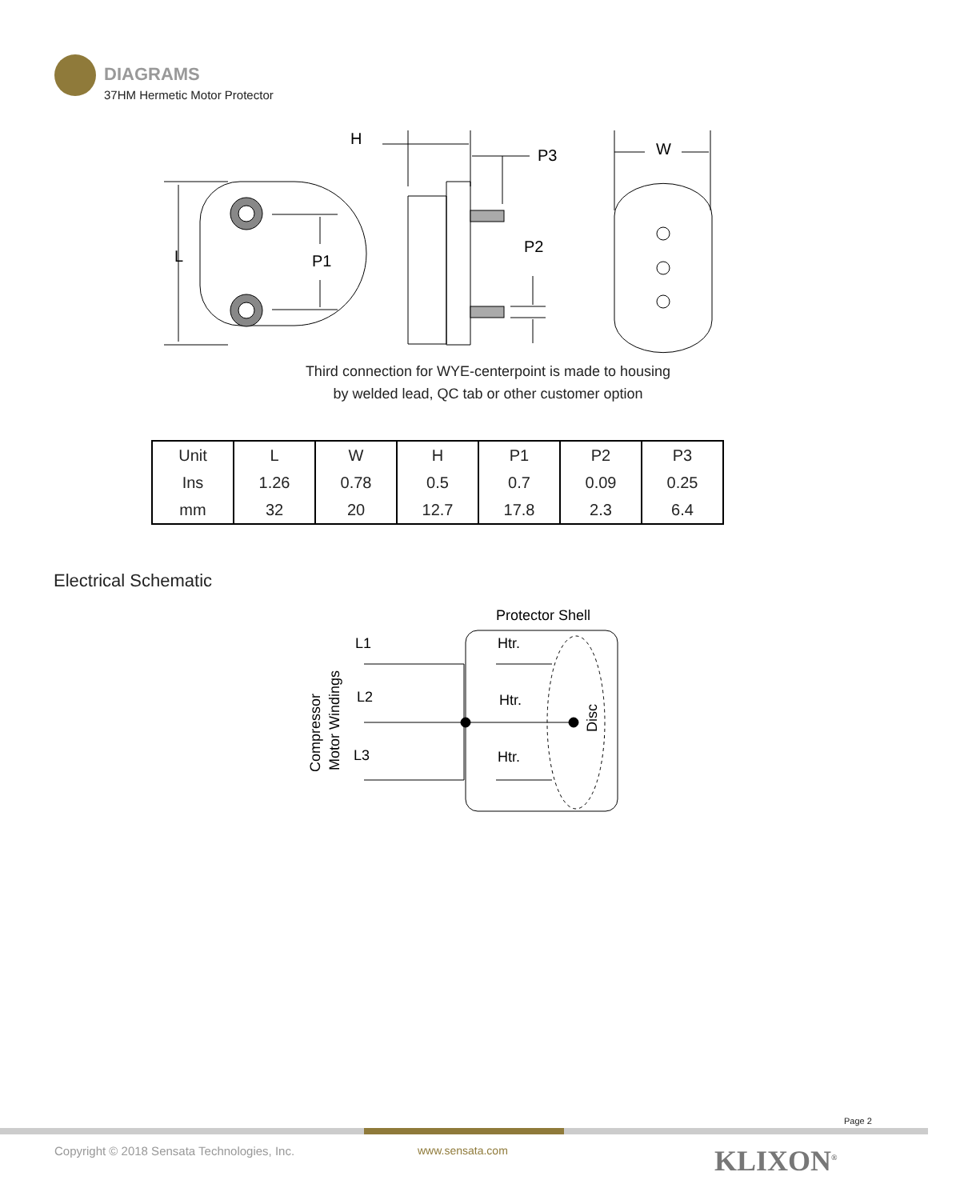DIAGRAMS
37HM Hermetic Motor Protector
L
P1
H
P3
P2
W
Third connection for WYE-centerpoint is made to housing
by welded lead, QC tab or other customer option
| Unit | L | W | H | P1 | P2 | P3 |
| Ins | 1.26 | 0.78 | 0.5 | 0.7 | 0.09 | 0.25 |
| mm | 32 | 20 | 12.7 | 17.8 | 2.3 | 6.4 |
Electrical Schematic
Protector Shell
L1
L2
L3
Htr.
Htr.
Htr.
Compressor
Motor Windings
Disc
Page 2
Copyright © 2018 Sensata Technologies, Inc.
www.sensata.com KLIXON<sup>®</sup>